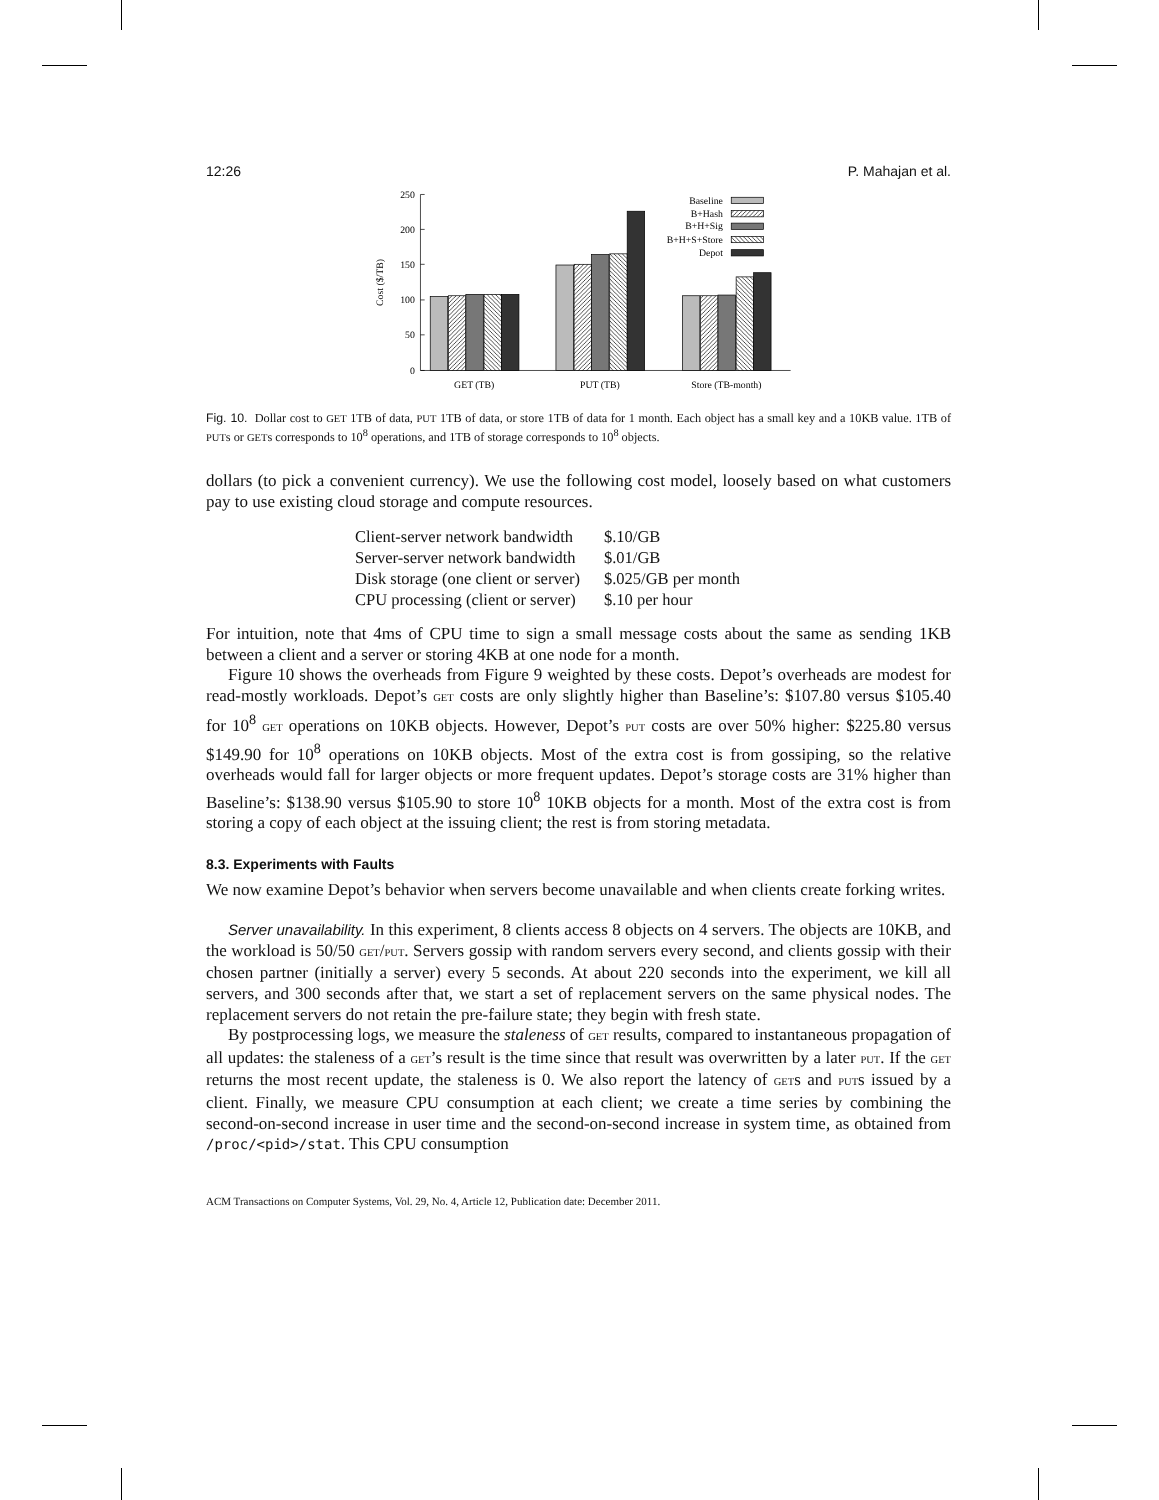12:26 P. Mahajan et al.
0
50
100
150
200
250
Cost ($/TB)
Baseline
B+Hash
B+H+Sig
B+H+S+Store
Depot
GET (TB)
PUT (TB)
Store (TB-month)
Fig. 10. Dollar cost to GET 1TB of data, PUT 1TB of data, or store 1TB of data for 1 month. Each object has a small key and a 10KB value. 1TB of PUTs or GETs corresponds to 10<sup>8</sup> operations, and 1TB of storage corresponds to 10<sup>8</sup> objects.
dollars (to pick a convenient currency). We use the following cost model, loosely based on what customers pay to use existing cloud storage and compute resources.
| Client-server network bandwidth | $.10/GB |
| Server-server network bandwidth | $.01/GB |
| Disk storage (one client or server) | $.025/GB per month |
| CPU processing (client or server) | $.10 per hour |
For intuition, note that 4ms of CPU time to sign a small message costs about the same as sending 1KB between a client and a server or storing 4KB at one node for a month.
Figure 10 shows the overheads from Figure 9 weighted by these costs. Depot’s overheads are modest for read-mostly workloads. Depot’s GET costs are only slightly higher than Baseline’s: $107.80 versus $105.40 for 10<sup>8</sup> GET operations on 10KB objects. However, Depot’s PUT costs are over 50% higher: $225.80 versus $149.90 for 10<sup>8</sup> operations on 10KB objects. Most of the extra cost is from gossiping, so the relative overheads would fall for larger objects or more frequent updates. Depot’s storage costs are 31% higher than Baseline’s: $138.90 versus $105.90 to store 10<sup>8</sup> 10KB objects for a month. Most of the extra cost is from storing a copy of each object at the issuing client; the rest is from storing metadata.
8.3. Experiments with Faults
We now examine Depot’s behavior when servers become unavailable and when clients create forking writes.
Server unavailability. In this experiment, 8 clients access 8 objects on 4 servers. The objects are 10KB, and the workload is 50/50 GET/PUT. Servers gossip with random servers every second, and clients gossip with their chosen partner (initially a server) every 5 seconds. At about 220 seconds into the experiment, we kill all servers, and 300 seconds after that, we start a set of replacement servers on the same physical nodes. The replacement servers do not retain the pre-failure state; they begin with fresh state.
By postprocessing logs, we measure the staleness of GET results, compared to instantaneous propagation of all updates: the staleness of a GET’s result is the time since that result was overwritten by a later PUT. If the GET returns the most recent update, the staleness is 0. We also report the latency of GETs and PUTs issued by a client. Finally, we measure CPU consumption at each client; we create a time series by combining the second-on-second increase in user time and the second-on-second increase in system time, as obtained from /proc/<pid>/stat. This CPU consumption
ACM Transactions on Computer Systems, Vol. 29, No. 4, Article 12, Publication date: December 2011.